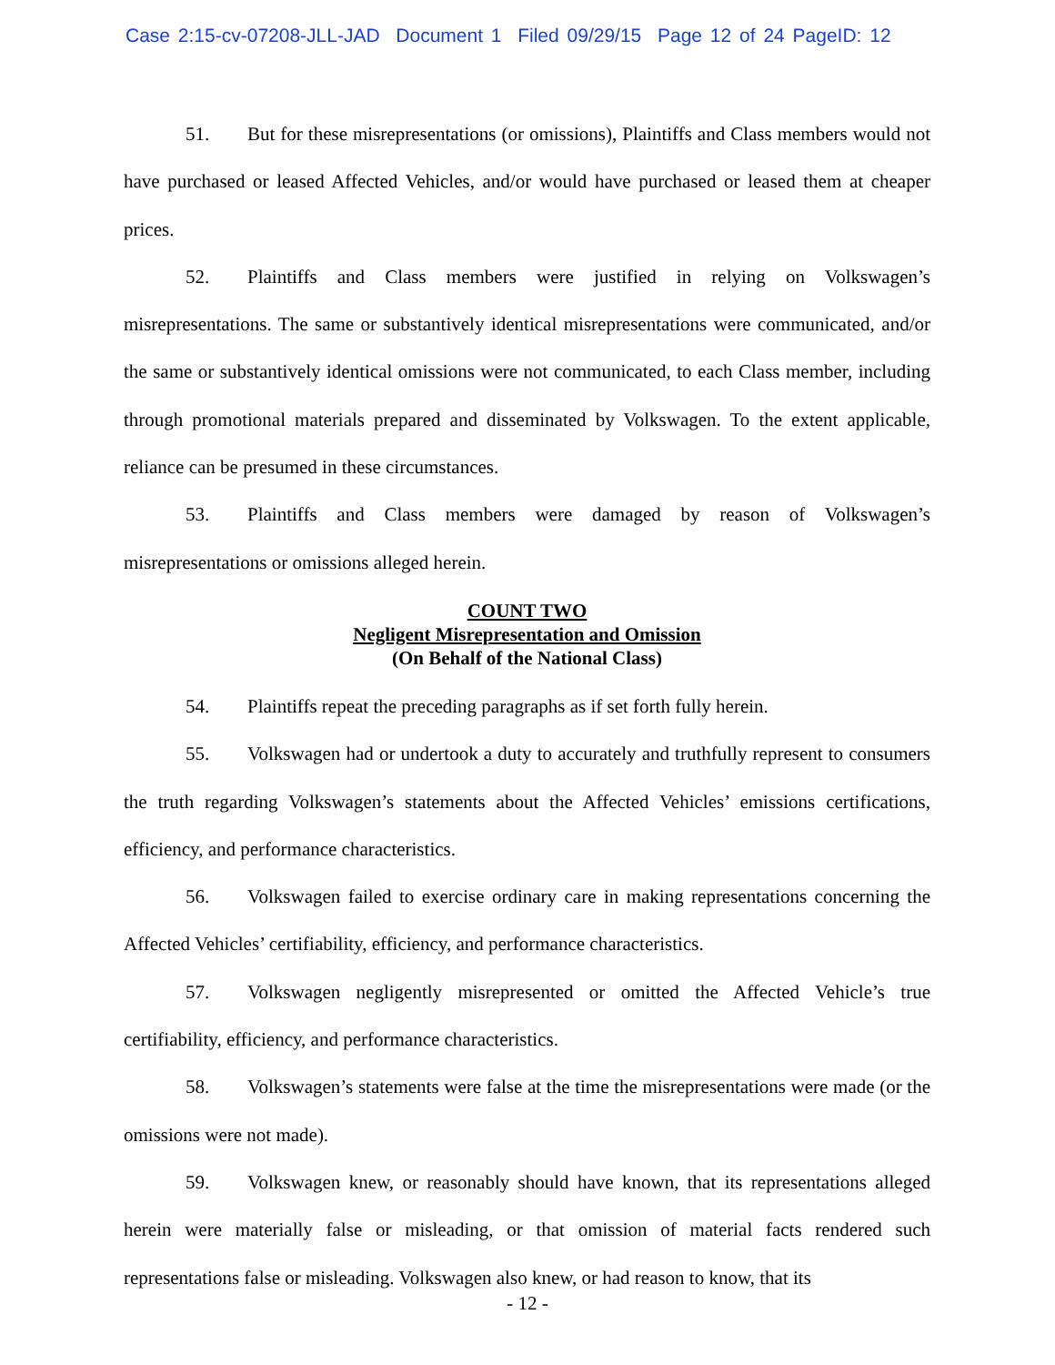Case 2:15-cv-07208-JLL-JAD Document 1 Filed 09/29/15 Page 12 of 24 PageID: 12
51. But for these misrepresentations (or omissions), Plaintiffs and Class members would not have purchased or leased Affected Vehicles, and/or would have purchased or leased them at cheaper prices.
52. Plaintiffs and Class members were justified in relying on Volkswagen’s misrepresentations. The same or substantively identical misrepresentations were communicated, and/or the same or substantively identical omissions were not communicated, to each Class member, including through promotional materials prepared and disseminated by Volkswagen. To the extent applicable, reliance can be presumed in these circumstances.
53. Plaintiffs and Class members were damaged by reason of Volkswagen’s misrepresentations or omissions alleged herein.
COUNT TWO
Negligent Misrepresentation and Omission
(On Behalf of the National Class)
54. Plaintiffs repeat the preceding paragraphs as if set forth fully herein.
55. Volkswagen had or undertook a duty to accurately and truthfully represent to consumers the truth regarding Volkswagen’s statements about the Affected Vehicles’ emissions certifications, efficiency, and performance characteristics.
56. Volkswagen failed to exercise ordinary care in making representations concerning the Affected Vehicles’ certifiability, efficiency, and performance characteristics.
57. Volkswagen negligently misrepresented or omitted the Affected Vehicle’s true certifiability, efficiency, and performance characteristics.
58. Volkswagen’s statements were false at the time the misrepresentations were made (or the omissions were not made).
59. Volkswagen knew, or reasonably should have known, that its representations alleged herein were materially false or misleading, or that omission of material facts rendered such representations false or misleading. Volkswagen also knew, or had reason to know, that its
- 12 -